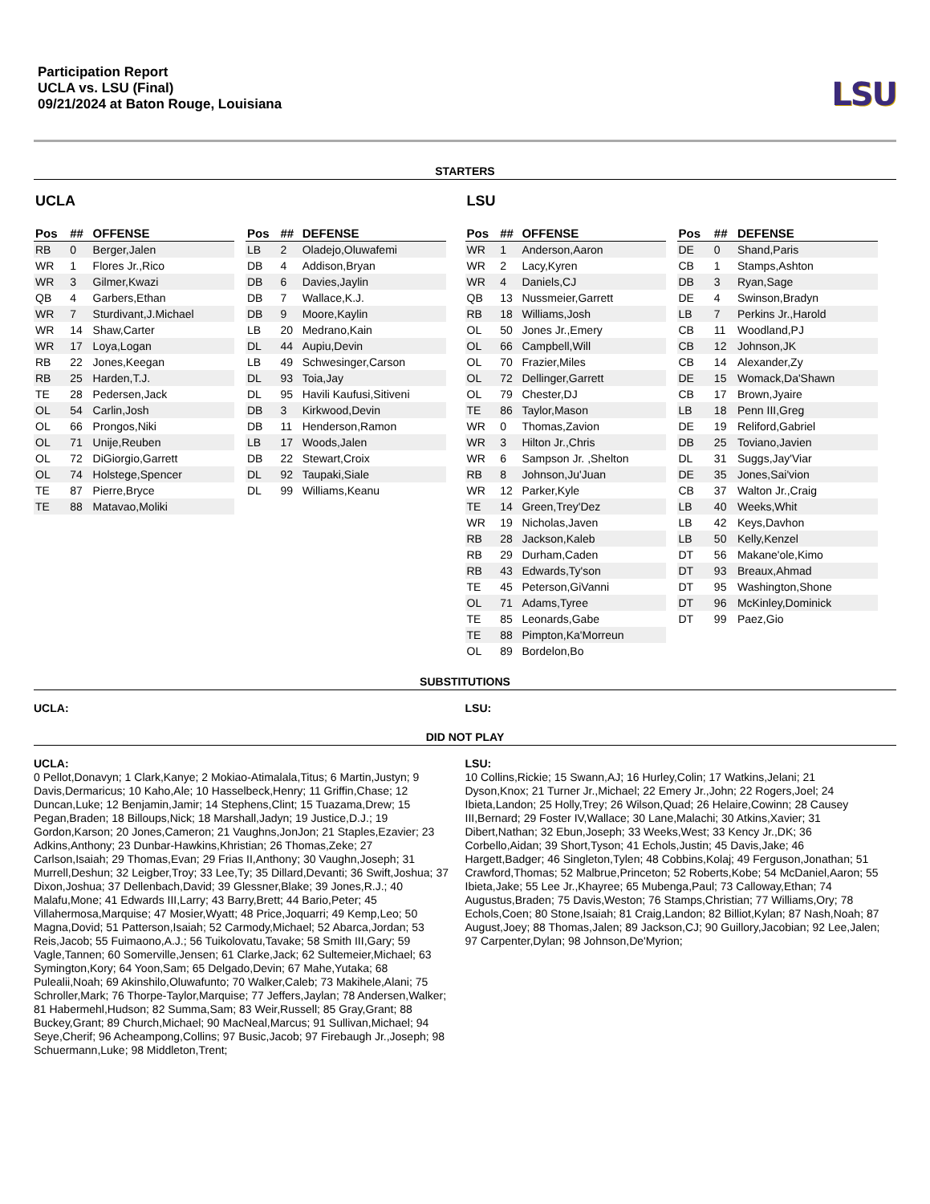Participation Report
UCLA vs. LSU (Final)
09/21/2024 at Baton Rouge, Louisiana
LSU
STARTERS
UCLA
| Pos | ## | OFFENSE |
| --- | --- | --- |
| RB | 0 | Berger,Jalen |
| WR | 1 | Flores Jr.,Rico |
| WR | 3 | Gilmer,Kwazi |
| QB | 4 | Garbers,Ethan |
| WR | 7 | Sturdivant,J.Michael |
| WR | 14 | Shaw,Carter |
| WR | 17 | Loya,Logan |
| RB | 22 | Jones,Keegan |
| RB | 25 | Harden,T.J. |
| TE | 28 | Pedersen,Jack |
| OL | 54 | Carlin,Josh |
| OL | 66 | Prongos,Niki |
| OL | 71 | Unije,Reuben |
| OL | 72 | DiGiorgio,Garrett |
| OL | 74 | Holstege,Spencer |
| TE | 87 | Pierre,Bryce |
| TE | 88 | Matavao,Moliki |
| Pos | ## | DEFENSE |
| --- | --- | --- |
| LB | 2 | Oladejo,Oluwafemi |
| DB | 4 | Addison,Bryan |
| DB | 6 | Davies,Jaylin |
| DB | 7 | Wallace,K.J. |
| DB | 9 | Moore,Kaylin |
| LB | 20 | Medrano,Kain |
| DL | 44 | Aupiu,Devin |
| LB | 49 | Schwesinger,Carson |
| DL | 93 | Toia,Jay |
| DL | 95 | Havili Kaufusi,Sitiveni |
| DB | 3 | Kirkwood,Devin |
| DB | 11 | Henderson,Ramon |
| LB | 17 | Woods,Jalen |
| DB | 22 | Stewart,Croix |
| DL | 92 | Taupaki,Siale |
| DL | 99 | Williams,Keanu |
LSU
| Pos | ## | OFFENSE |
| --- | --- | --- |
| WR | 1 | Anderson,Aaron |
| WR | 2 | Lacy,Kyren |
| WR | 4 | Daniels,CJ |
| QB | 13 | Nussmeier,Garrett |
| RB | 18 | Williams,Josh |
| OL | 50 | Jones Jr.,Emery |
| OL | 66 | Campbell,Will |
| OL | 70 | Frazier,Miles |
| OL | 72 | Dellinger,Garrett |
| OL | 79 | Chester,DJ |
| TE | 86 | Taylor,Mason |
| WR | 0 | Thomas,Zavion |
| WR | 3 | Hilton Jr.,Chris |
| WR | 6 | Sampson Jr. ,Shelton |
| RB | 8 | Johnson,Ju'Juan |
| WR | 12 | Parker,Kyle |
| TE | 14 | Green,Trey'Dez |
| WR | 19 | Nicholas,Javen |
| RB | 28 | Jackson,Kaleb |
| RB | 29 | Durham,Caden |
| RB | 43 | Edwards,Ty'son |
| TE | 45 | Peterson,GiVanni |
| OL | 71 | Adams,Tyree |
| TE | 85 | Leonards,Gabe |
| TE | 88 | Pimpton,Ka'Morreun |
| OL | 89 | Bordelon,Bo |
| Pos | ## | DEFENSE |
| --- | --- | --- |
| DE | 0 | Shand,Paris |
| CB | 1 | Stamps,Ashton |
| DB | 3 | Ryan,Sage |
| DE | 4 | Swinson,Bradyn |
| LB | 7 | Perkins Jr.,Harold |
| CB | 11 | Woodland,PJ |
| CB | 12 | Johnson,JK |
| CB | 14 | Alexander,Zy |
| DE | 15 | Womack,Da'Shawn |
| CB | 17 | Brown,Jyaire |
| LB | 18 | Penn III,Greg |
| DE | 19 | Reliford,Gabriel |
| DB | 25 | Toviano,Javien |
| DL | 31 | Suggs,Jay'Viar |
| DE | 35 | Jones,Sai'vion |
| CB | 37 | Walton Jr.,Craig |
| LB | 40 | Weeks,Whit |
| LB | 42 | Keys,Davhon |
| LB | 50 | Kelly,Kenzel |
| DT | 56 | Makane'ole,Kimo |
| DT | 93 | Breaux,Ahmad |
| DT | 95 | Washington,Shone |
| DT | 96 | McKinley,Dominick |
| DT | 99 | Paez,Gio |
SUBSTITUTIONS
UCLA: LSU:
DID NOT PLAY
UCLA:
0 Pellot,Donavyn; 1 Clark,Kanye; 2 Mokiao-Atimalala,Titus; 6 Martin,Justyn; 9 Davis,Dermaricus; 10 Kaho,Ale; 10 Hasselbeck,Henry; 11 Griffin,Chase; 12 Duncan,Luke; 12 Benjamin,Jamir; 14 Stephens,Clint; 15 Tuazama,Drew; 15 Pegan,Braden; 18 Billoups,Nick; 18 Marshall,Jadyn; 19 Justice,D.J.; 19 Gordon,Karson; 20 Jones,Cameron; 21 Vaughns,JonJon; 21 Staples,Ezavier; 23 Adkins,Anthony; 23 Dunbar-Hawkins,Khristian; 26 Thomas,Zeke; 27 Carlson,Isaiah; 29 Thomas,Evan; 29 Frias II,Anthony; 30 Vaughn,Joseph; 31 Murrell,Deshun; 32 Leigber,Troy; 33 Lee,Ty; 35 Dillard,Devanti; 36 Swift,Joshua; 37 Dixon,Joshua; 37 Dellenbach,David; 39 Glessner,Blake; 39 Jones,R.J.; 40 Malafu,Mone; 41 Edwards III,Larry; 43 Barry,Brett; 44 Bario,Peter; 45 Villahermosa,Marquise; 47 Mosier,Wyatt; 48 Price,Joquarri; 49 Kemp,Leo; 50 Magna,Dovid; 51 Patterson,Isaiah; 52 Carmody,Michael; 52 Abarca,Jordan; 53 Reis,Jacob; 55 Fuimaono,A.J.; 56 Tuikolovatu,Tavake; 58 Smith III,Gary; 59 Vagle,Tannen; 60 Somerville,Jensen; 61 Clarke,Jack; 62 Sultemeier,Michael; 63 Symington,Kory; 64 Yoon,Sam; 65 Delgado,Devin; 67 Mahe,Yutaka; 68 Pulealii,Noah; 69 Akinshilo,Oluwafunto; 70 Walker,Caleb; 73 Makihele,Alani; 75 Schroller,Mark; 76 Thorpe-Taylor,Marquise; 77 Jeffers,Jaylan; 78 Andersen,Walker; 81 Habermehl,Hudson; 82 Summa,Sam; 83 Weir,Russell; 85 Gray,Grant; 88 Buckey,Grant; 89 Church,Michael; 90 MacNeal,Marcus; 91 Sullivan,Michael; 94 Seye,Cherif; 96 Acheampong,Collins; 97 Busic,Jacob; 97 Firebaugh Jr.,Joseph; 98 Schuermann,Luke; 98 Middleton,Trent;
LSU:
10 Collins,Rickie; 15 Swann,AJ; 16 Hurley,Colin; 17 Watkins,Jelani; 21 Dyson,Knox; 21 Turner Jr.,Michael; 22 Emery Jr.,John; 22 Rogers,Joel; 24 Ibieta,Landon; 25 Holly,Trey; 26 Wilson,Quad; 26 Helaire,Cowinn; 28 Causey III,Bernard; 29 Foster IV,Wallace; 30 Lane,Malachi; 30 Atkins,Xavier; 31 Dibert,Nathan; 32 Ebun,Joseph; 33 Weeks,West; 33 Kency Jr.,DK; 36 Corbello,Aidan; 39 Short,Tyson; 41 Echols,Justin; 45 Davis,Jake; 46 Hargett,Badger; 46 Singleton,Tylen; 48 Cobbins,Kolaj; 49 Ferguson,Jonathan; 51 Crawford,Thomas; 52 Malbrue,Princeton; 52 Roberts,Kobe; 54 McDaniel,Aaron; 55 Ibieta,Jake; 55 Lee Jr.,Khayree; 65 Mubenga,Paul; 73 Calloway,Ethan; 74 Augustus,Braden; 75 Davis,Weston; 76 Stamps,Christian; 77 Williams,Ory; 78 Echols,Coen; 80 Stone,Isaiah; 81 Craig,Landon; 82 Billiot,Kylan; 87 Nash,Noah; 87 August,Joey; 88 Thomas,Jalen; 89 Jackson,CJ; 90 Guillory,Jacobian; 92 Lee,Jalen; 97 Carpenter,Dylan; 98 Johnson,De'Myrion;